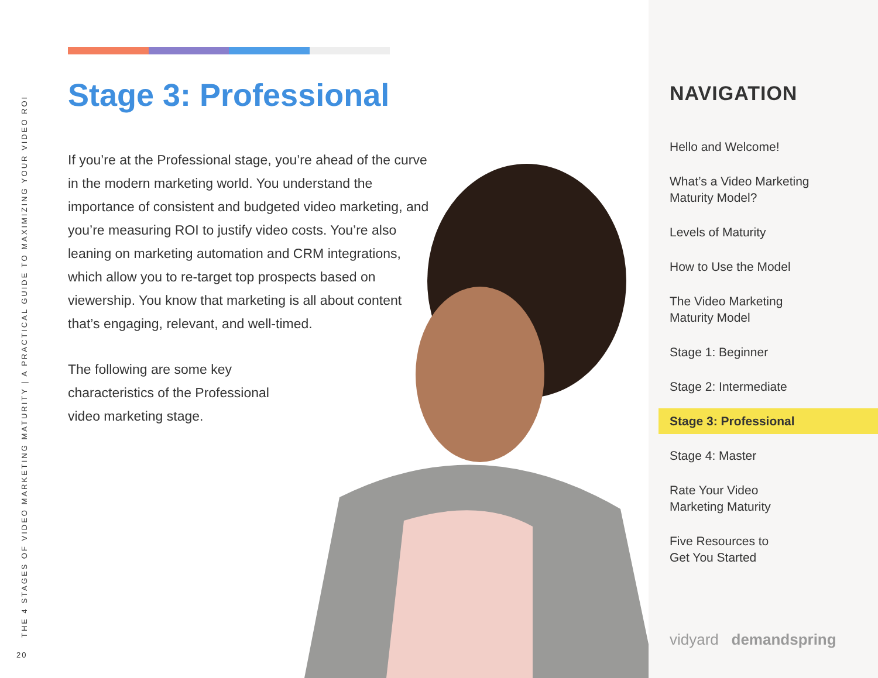THE 4 STAGES OF VIDEO MARKETING MATURITY | A PRACTICAL GUIDE TO MAXIMIZING YOUR VIDEO ROI
20
Stage 3: Professional
If you’re at the Professional stage, you’re ahead of the curve in the modern marketing world. You understand the importance of consistent and budgeted video marketing, and you’re measuring ROI to justify video costs. You’re also leaning on marketing automation and CRM integrations, which allow you to re-target top prospects based on viewership. You know that marketing is all about content that’s engaging, relevant, and well-timed.
The following are some key characteristics of the Professional video marketing stage.
NAVIGATION
Hello and Welcome!
What’s a Video Marketing
Maturity Model?
Levels of Maturity
How to Use the Model
The Video Marketing
Maturity Model
Stage 1: Beginner
Stage 2: Intermediate
Stage 3: Professional
Stage 4: Master
Rate Your Video
Marketing Maturity
Five Resources to
Get You Started
vidyard demandspring